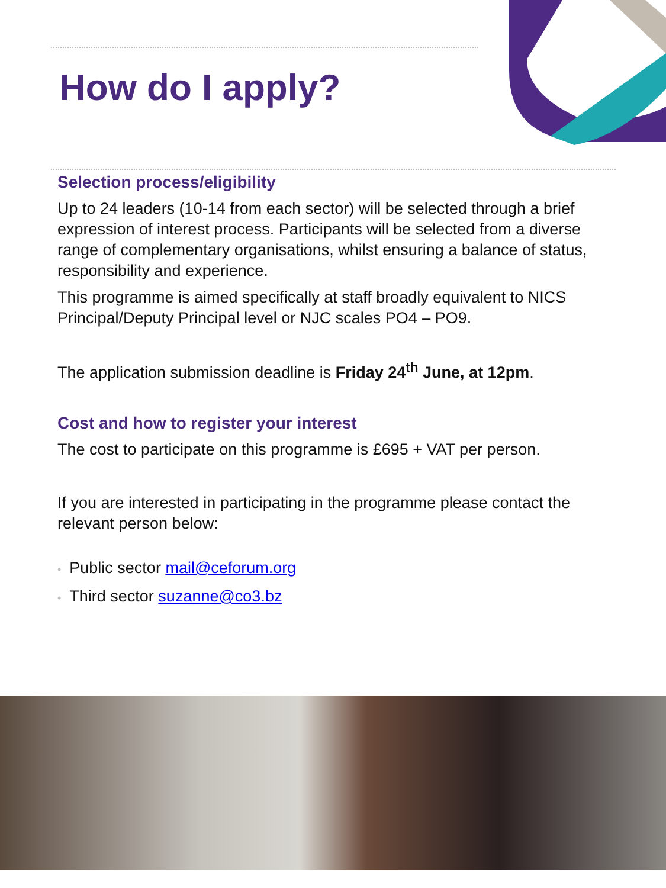How do I apply?
Selection process/eligibility
Up to 24 leaders (10-14 from each sector) will be selected through a brief expression of interest process. Participants will be selected from a diverse range of complementary organisations, whilst ensuring a balance of status, responsibility and experience.
This programme is aimed specifically at staff broadly equivalent to NICS Principal/Deputy Principal level or NJC scales PO4 – PO9.
The application submission deadline is Friday 24<sup>th</sup> June, at 12pm.
Cost and how to register your interest
The cost to participate on this programme is £695 + VAT per person.
If you are interested in participating in the programme please contact the relevant person below:
• Public sector mail@ceforum.org
• Third sector suzanne@co3.bz